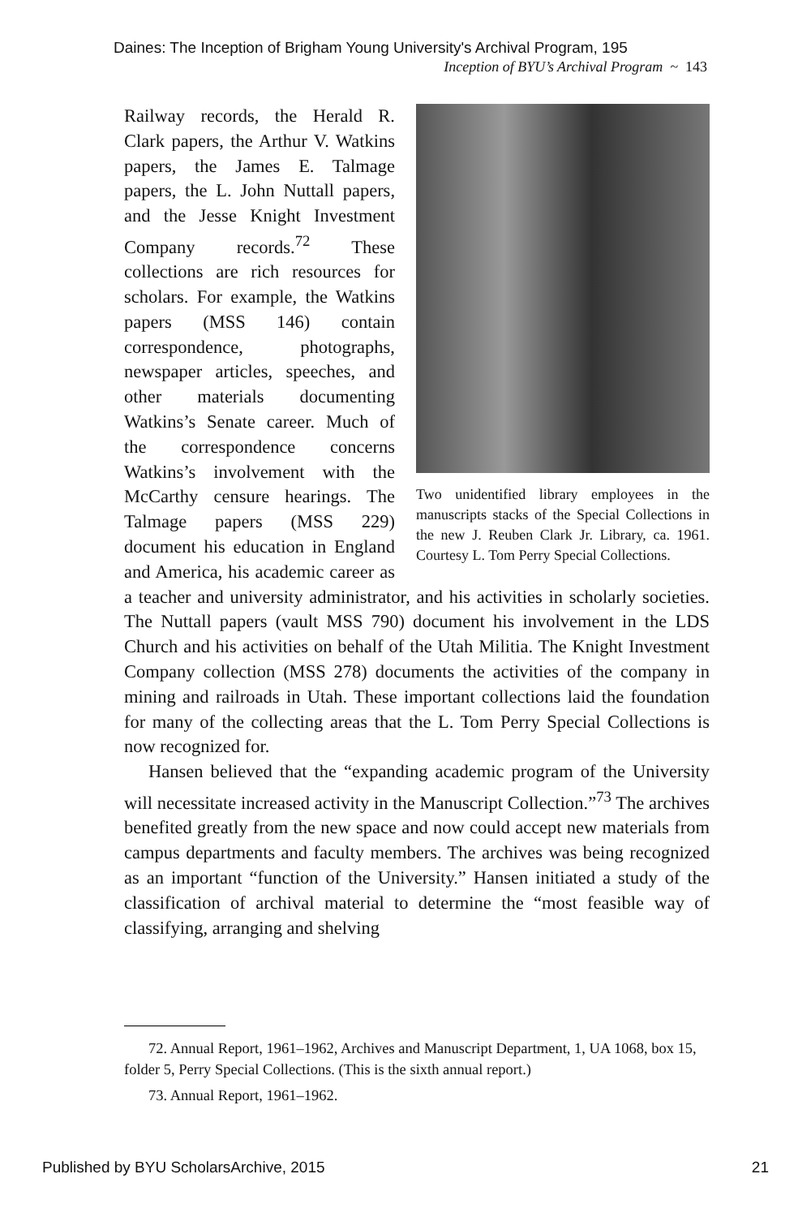Daines: The Inception of Brigham Young University's Archival Program, 195
Inception of BYU’s Archival Program ~ 143
Two unidentified library employees in the manuscripts stacks of the Special Collections in the new J. Reuben Clark Jr. Library, ca. 1961. Courtesy L. Tom Perry Special Collections.
Railway records, the Herald R. Clark papers, the Arthur V. Watkins papers, the James E. Talmage papers, the L. John Nuttall papers, and the Jesse Knight Investment Company records.<sup>72</sup> These collections are rich resources for scholars. For example, the Watkins papers (MSS 146) contain correspondence, photographs, newspaper articles, speeches, and other materials documenting Watkins’s Senate career. Much of the correspondence concerns Watkins’s involvement with the McCarthy censure hearings. The Talmage papers (MSS 229) document his education in England and America, his academic career as a teacher and university administrator, and his activities in scholarly societies. The Nuttall papers (vault MSS 790) document his involvement in the LDS Church and his activities on behalf of the Utah Militia. The Knight Investment Company collection (MSS 278) documents the activities of the company in mining and railroads in Utah. These important collections laid the foundation for many of the collecting areas that the L. Tom Perry Special Collections is now recognized for.
Hansen believed that the “expanding academic program of the University will necessitate increased activity in the Manuscript Collection.”<sup>73</sup> The archives benefited greatly from the new space and now could accept new materials from campus departments and faculty members. The archives was being recognized as an important “function of the University.” Hansen initiated a study of the classification of archival material to determine the “most feasible way of classifying, arranging and shelving
72. Annual Report, 1961–1962, Archives and Manuscript Department, 1, UA 1068, box 15, folder 5, Perry Special Collections. (This is the sixth annual report.)
73. Annual Report, 1961–1962.
Published by BYU ScholarsArchive, 2015 21